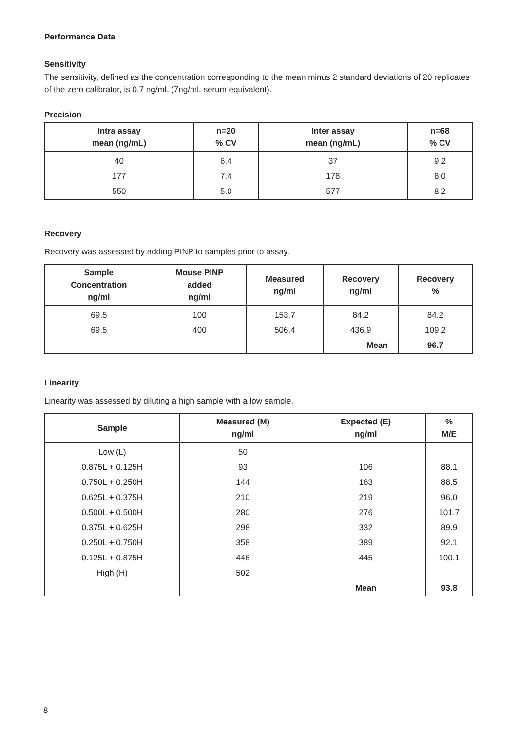Performance Data
Sensitivity
The sensitivity, defined as the concentration corresponding to the mean minus 2 standard deviations of 20 replicates of the zero calibrator, is 0.7 ng/mL (7ng/mL serum equivalent).
Precision
| Intra assay mean (ng/mL) | n=20 % CV | Inter assay mean (ng/mL) | n=68 % CV |
| --- | --- | --- | --- |
| 40 | 6.4 | 37 | 9.2 |
| 177 | 7.4 | 178 | 8.0 |
| 550 | 5.0 | 577 | 8.2 |
Recovery
Recovery was assessed by adding PINP to samples prior to assay.
| Sample Concentration ng/ml | Mouse PINP added ng/ml | Measured ng/ml | Recovery ng/ml | Recovery % |
| --- | --- | --- | --- | --- |
| 69.5 | 100 | 153.7 | 84.2 | 84.2 |
| 69.5 | 400 | 506.4 | 436.9 | 109.2 |
| | | | Mean | 96.7 |
Linearity
Linearity was assessed by diluting a high sample with a low sample.
| Sample | Measured (M) ng/ml | Expected (E) ng/ml | % M/E |
| --- | --- | --- | --- |
| Low (L) | 50 | | |
| 0.875L + 0.125H | 93 | 106 | 88.1 |
| 0.750L + 0.250H | 144 | 163 | 88.5 |
| 0.625L + 0.375H | 210 | 219 | 96.0 |
| 0.500L + 0.500H | 280 | 276 | 101.7 |
| 0.375L + 0.625H | 298 | 332 | 89.9 |
| 0.250L + 0.750H | 358 | 389 | 92.1 |
| 0.125L + 0.875H | 446 | 445 | 100.1 |
| High (H) | 502 | | |
| | | Mean | 93.8 |
8